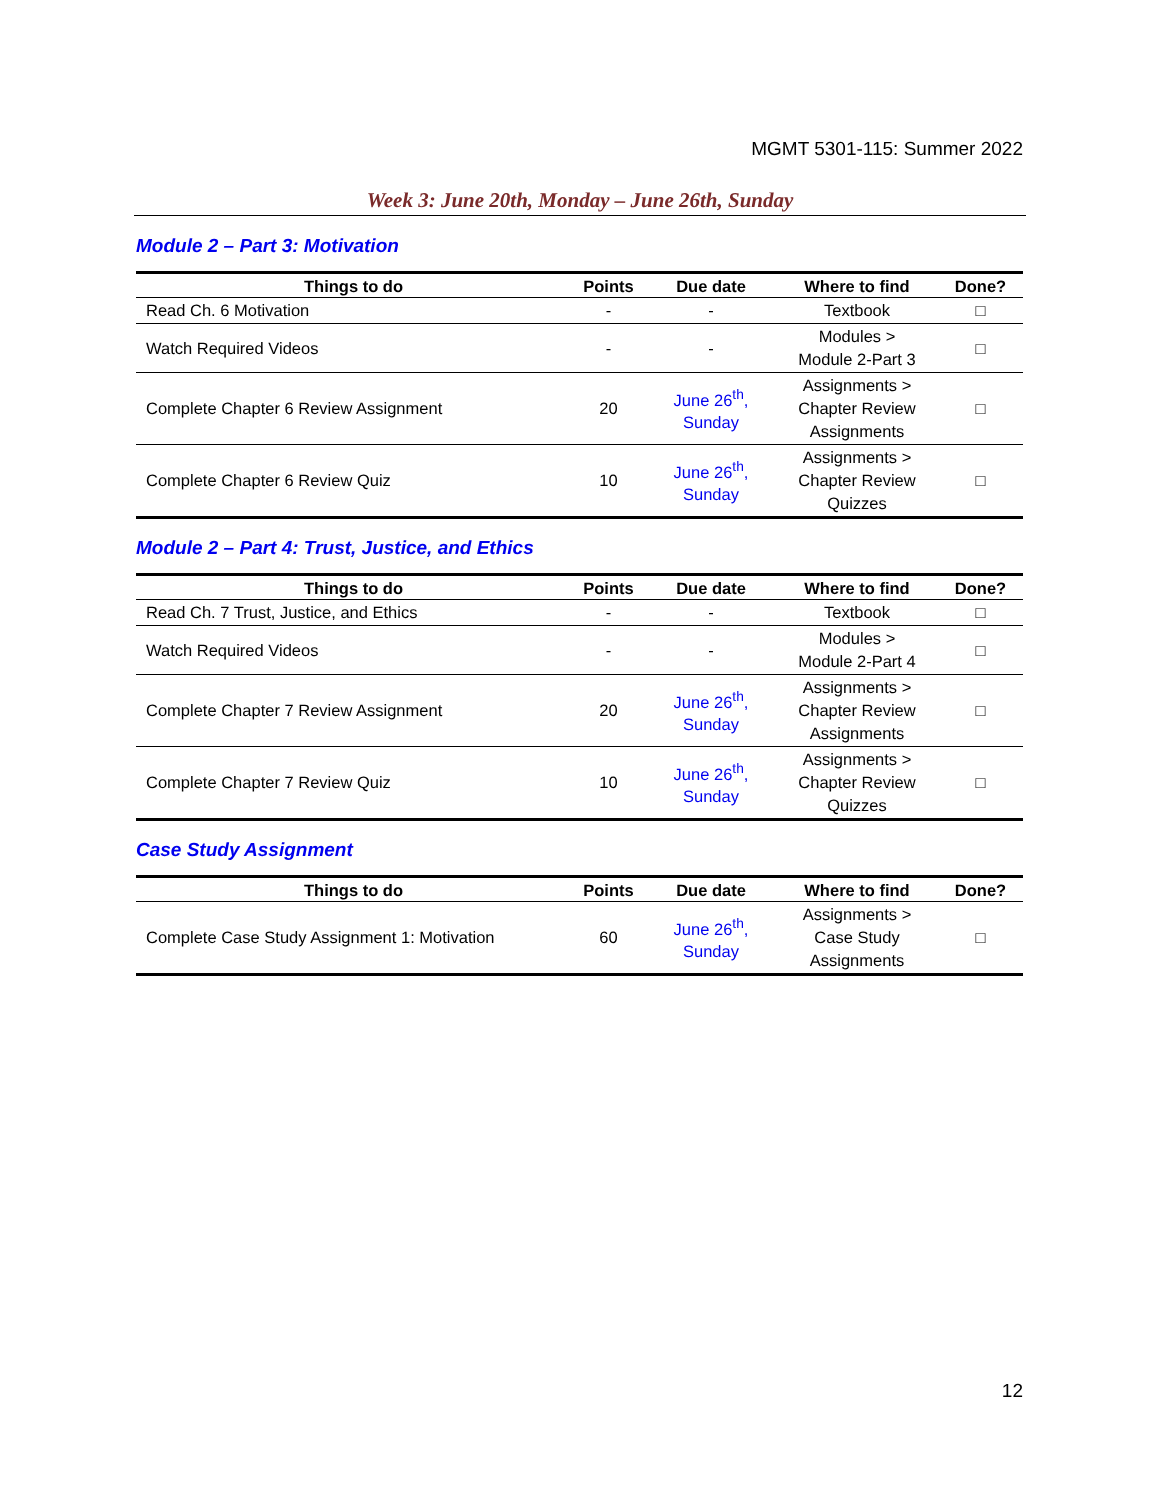MGMT 5301-115: Summer 2022
Week 3: June 20th, Monday – June 26th, Sunday
Module 2 – Part 3: Motivation
| Things to do | Points | Due date | Where to find | Done? |
| --- | --- | --- | --- | --- |
| Read Ch. 6 Motivation | - | - | Textbook | □ |
| Watch Required Videos | - | - | Modules > Module 2-Part 3 | □ |
| Complete Chapter 6 Review Assignment | 20 | June 26<sup>th</sup>, Sunday | Assignments > Chapter Review Assignments | □ |
| Complete Chapter 6 Review Quiz | 10 | June 26<sup>th</sup>, Sunday | Assignments > Chapter Review Quizzes | □ |
Module 2 – Part 4: Trust, Justice, and Ethics
| Things to do | Points | Due date | Where to find | Done? |
| --- | --- | --- | --- | --- |
| Read Ch. 7 Trust, Justice, and Ethics | - | - | Textbook | □ |
| Watch Required Videos | - | - | Modules > Module 2-Part 4 | □ |
| Complete Chapter 7 Review Assignment | 20 | June 26<sup>th</sup>, Sunday | Assignments > Chapter Review Assignments | □ |
| Complete Chapter 7 Review Quiz | 10 | June 26<sup>th</sup>, Sunday | Assignments > Chapter Review Quizzes | □ |
Case Study Assignment
| Things to do | Points | Due date | Where to find | Done? |
| --- | --- | --- | --- | --- |
| Complete Case Study Assignment 1: Motivation | 60 | June 26<sup>th</sup>, Sunday | Assignments > Case Study Assignments | □ |
12